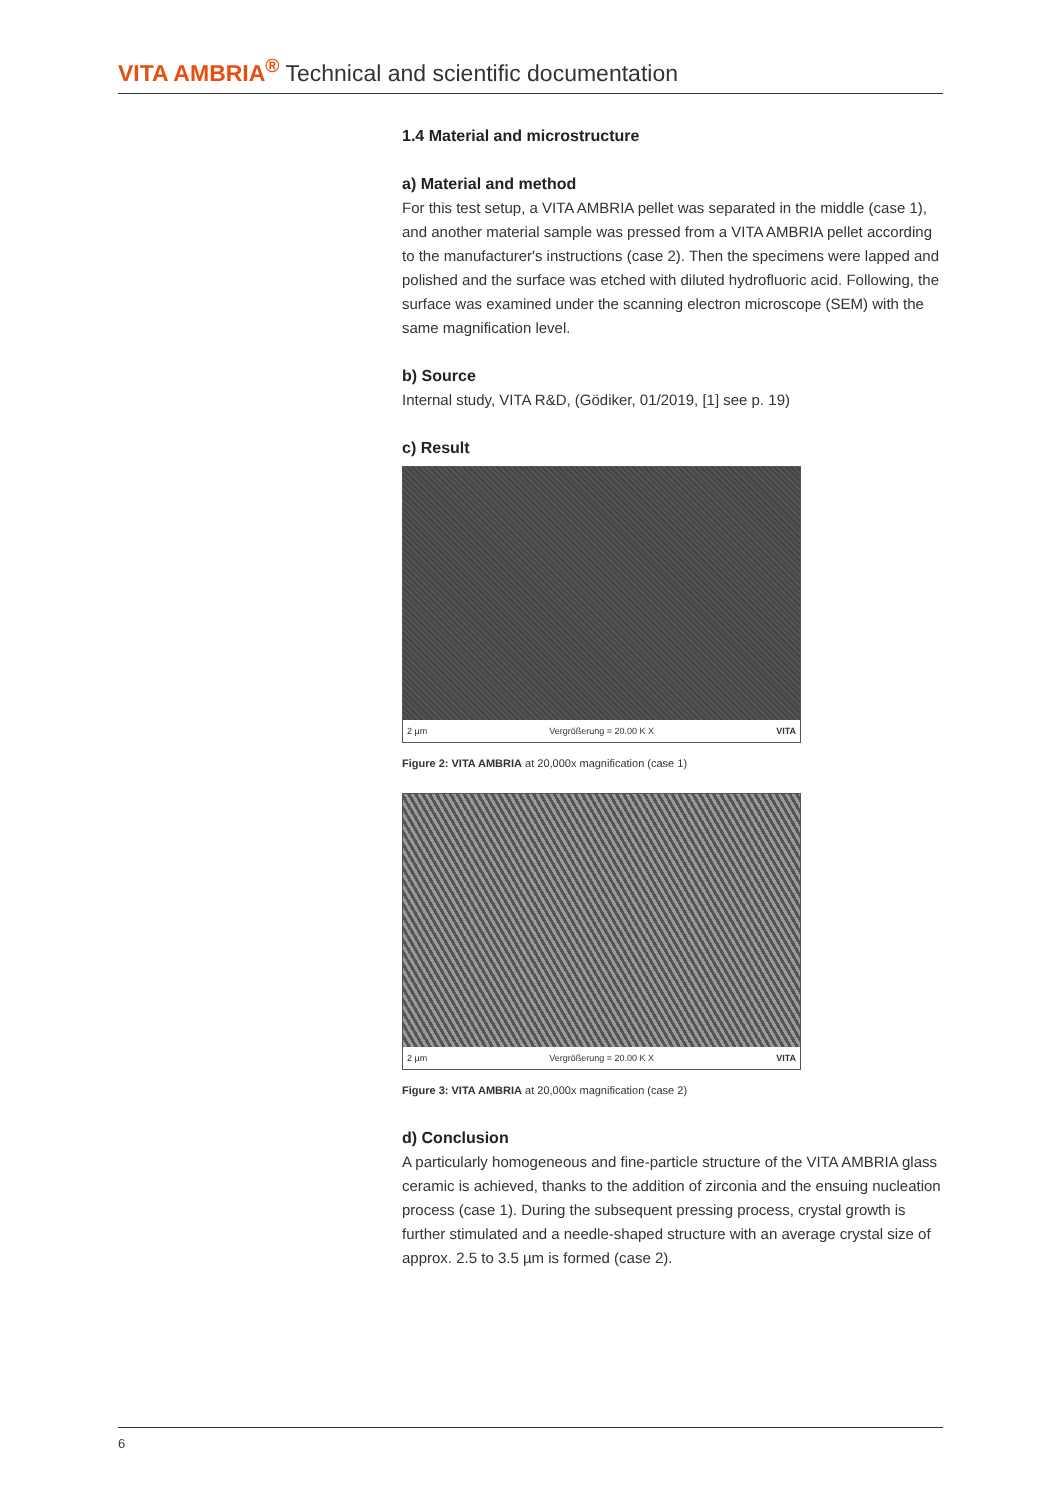VITA AMBRIA<sup>®</sup> Technical and scientific documentation
1.4 Material and microstructure
a) Material and method
For this test setup, a VITA AMBRIA pellet was separated in the middle (case 1), and another material sample was pressed from a VITA AMBRIA pellet according to the manufacturer's instructions (case 2). Then the specimens were lapped and polished and the surface was etched with diluted hydrofluoric acid. Following, the surface was examined under the scanning electron microscope (SEM) with the same magnification level.
b) Source
Internal study, VITA R&D, (Gödiker, 01/2019, [1] see p. 19)
c) Result
2 µm Vergrößerung = 20.00 K X VITA
Figure 2: VITA AMBRIA at 20,000x magnification (case 1)
2 µm Vergrößerung = 20.00 K X VITA
Figure 3: VITA AMBRIA at 20,000x magnification (case 2)
d) Conclusion
A particularly homogeneous and fine-particle structure of the VITA AMBRIA glass ceramic is achieved, thanks to the addition of zirconia and the ensuing nucleation process (case 1). During the subsequent pressing process, crystal growth is further stimulated and a needle-shaped structure with an average crystal size of approx. 2.5 to 3.5 µm is formed (case 2).
6